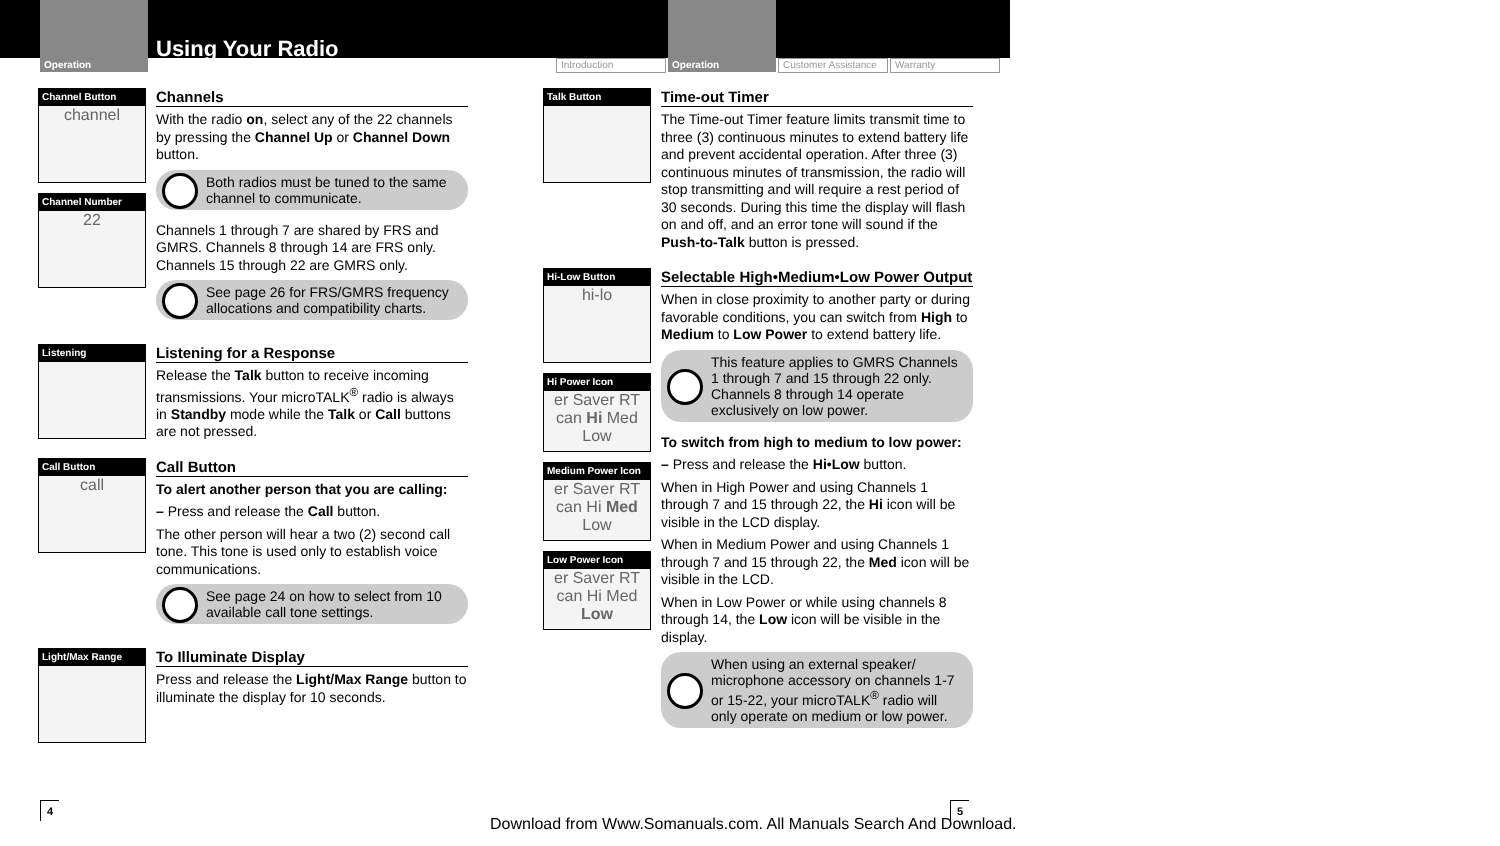Operation
Using Your Radio
Introduction
Operation
Customer Assistance
Warranty
Channel Button
channel
Channel Number
22
Channels
With the radio on, select any of the 22 channels by pressing the Channel Up or Channel Down button.
Both radios must be tuned to the same channel to communicate.
Channels 1 through 7 are shared by FRS and GMRS. Channels 8 through 14 are FRS only. Channels 15 through 22 are GMRS only.
See page 26 for FRS/GMRS frequency allocations and compatibility charts.
Listening
Listening for a Response
Release the Talk button to receive incoming transmissions. Your microTALK<sup>®</sup> radio is always in Standby mode while the Talk or Call buttons are not pressed.
Call Button
call
Call Button
To alert another person that you are calling:
– Press and release the Call button.
The other person will hear a two (2) second call tone. This tone is used only to establish voice communications.
See page 24 on how to select from 10 available call tone settings.
Light/Max Range
To Illuminate Display
Press and release the Light/Max Range button to illuminate the display for 10 seconds.
Talk Button
Time-out Timer
The Time-out Timer feature limits transmit time to three (3) continuous minutes to extend battery life and prevent accidental operation. After three (3) continuous minutes of transmission, the radio will stop transmitting and will require a rest period of 30 seconds. During this time the display will flash on and off, and an error tone will sound if the Push-to-Talk button is pressed.
Hi-Low Button
hi-lo
Hi Power Icon
er Saver RT
can Hi Med Low
Medium Power Icon
er Saver RT
can Hi Med Low
Low Power Icon
er Saver RT
can Hi Med Low
Selectable High•Medium•Low Power Output
When in close proximity to another party or during favorable conditions, you can switch from High to Medium to Low Power to extend battery life.
This feature applies to GMRS Channels 1 through 7 and 15 through 22 only. Channels 8 through 14 operate exclusively on low power.
To switch from high to medium to low power:
– Press and release the Hi•Low button.
When in High Power and using Channels 1 through 7 and 15 through 22, the Hi icon will be visible in the LCD display.
When in Medium Power and using Channels 1 through 7 and 15 through 22, the Med icon will be visible in the LCD.
When in Low Power or while using channels 8 through 14, the Low icon will be visible in the display.
When using an external speaker/ microphone accessory on channels 1-7 or 15-22, your microTALK<sup>®</sup> radio will only operate on medium or low power.
4 5
Download from Www.Somanuals.com. All Manuals Search And Download.